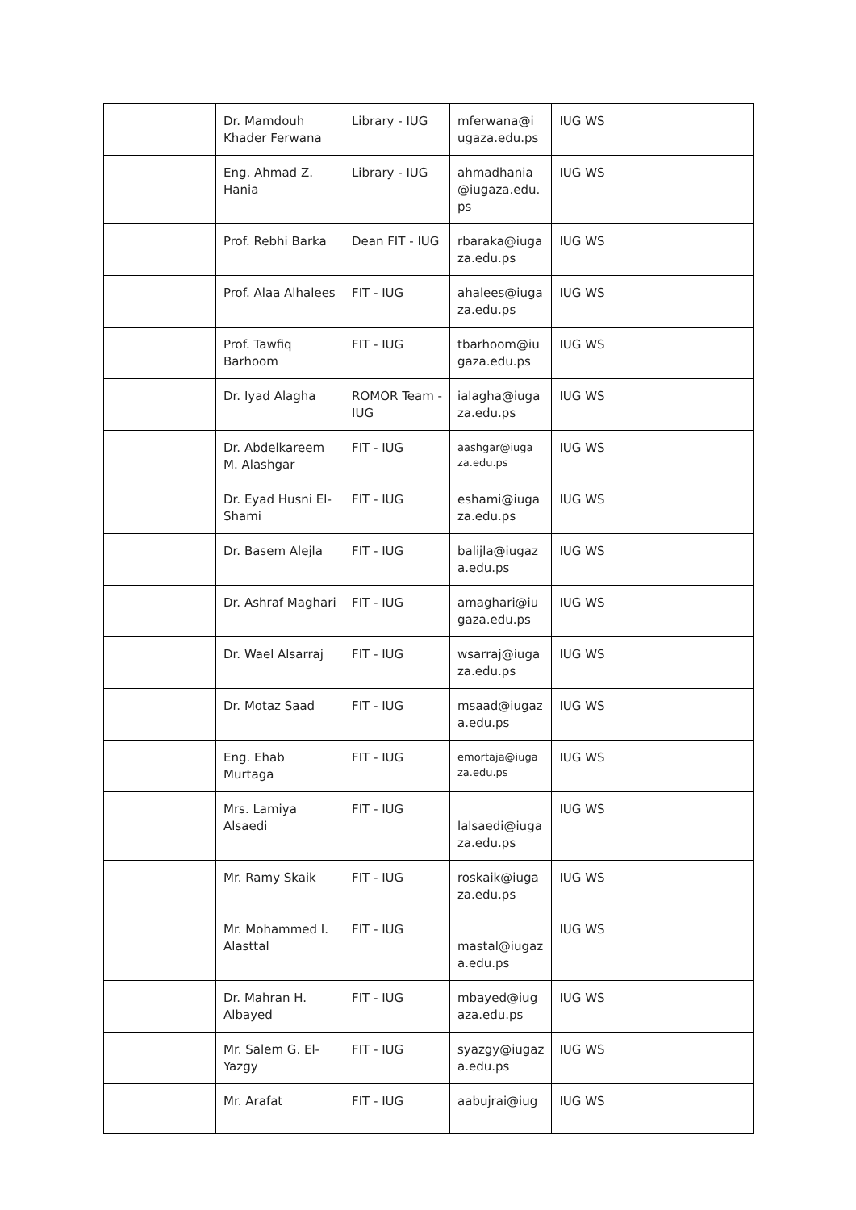| | Dr. Mamdouh Khader Ferwana | Library - IUG | mferwana@i ugaza.edu.ps | IUG WS | |
| | Eng. Ahmad Z. Hania | Library - IUG | ahmadhania @iugaza.edu. ps | IUG WS | |
| | Prof. Rebhi Barka | Dean FIT - IUG | rbaraka@iuga za.edu.ps | IUG WS | |
| | Prof. Alaa Alhalees | FIT - IUG | ahalees@iuga za.edu.ps | IUG WS | |
| | Prof. Tawfiq Barhoom | FIT - IUG | tbarhoom@iu gaza.edu.ps | IUG WS | |
| | Dr. Iyad Alagha | ROMOR Team - IUG | ialagha@iuga za.edu.ps | IUG WS | |
| | Dr. Abdelkareem M. Alashgar | FIT - IUG | aashgar@iuga za.edu.ps | IUG WS | |
| | Dr. Eyad Husni El-Shami | FIT - IUG | eshami@iuga za.edu.ps | IUG WS | |
| | Dr. Basem Alejla | FIT - IUG | balijla@iugaz a.edu.ps | IUG WS | |
| | Dr. Ashraf Maghari | FIT - IUG | amaghari@iu gaza.edu.ps | IUG WS | |
| | Dr. Wael Alsarraj | FIT - IUG | wsarraj@iuga za.edu.ps | IUG WS | |
| | Dr. Motaz Saad | FIT - IUG | msaad@iugaz a.edu.ps | IUG WS | |
| | Eng. Ehab Murtaga | FIT - IUG | emortaja@iuga za.edu.ps | IUG WS | |
| | Mrs. Lamiya Alsaedi | FIT - IUG | lalsaedi@iuga za.edu.ps | IUG WS | |
| | Mr. Ramy Skaik | FIT - IUG | roskaik@iuga za.edu.ps | IUG WS | |
| | Mr. Mohammed I. Alasttal | FIT - IUG | mastal@iugaz a.edu.ps | IUG WS | |
| | Dr. Mahran H. Albayed | FIT - IUG | mbayed@iug aza.edu.ps | IUG WS | |
| | Mr. Salem G. El-Yazgy | FIT - IUG | syazgy@iugaz a.edu.ps | IUG WS | |
| | Mr. Arafat | FIT - IUG | aabujrai@iug | IUG WS | |